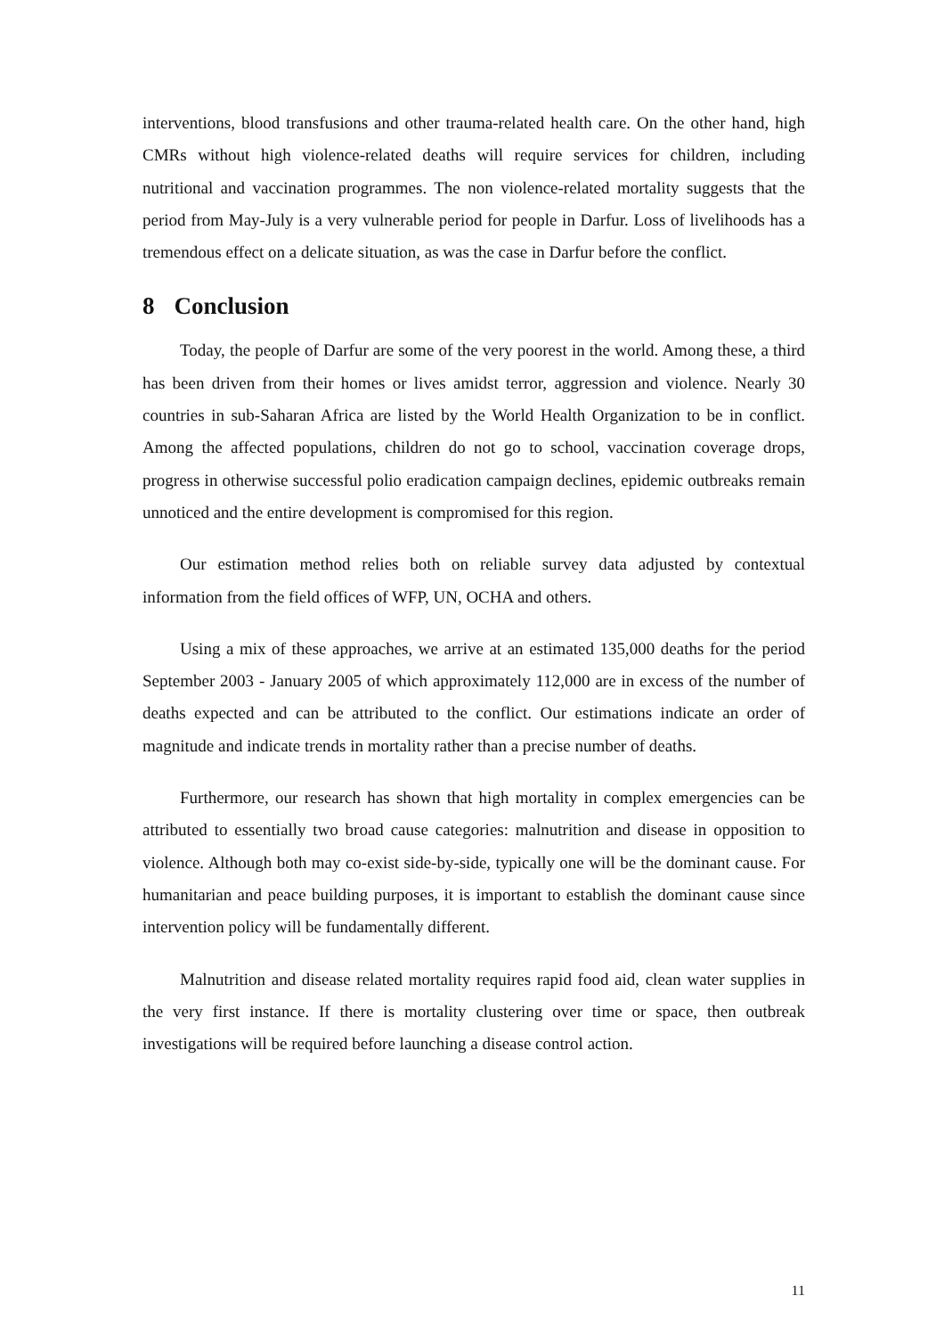interventions, blood transfusions and other trauma-related health care. On the other hand, high CMRs without high violence-related deaths will require services for children, including nutritional and vaccination programmes. The non violence-related mortality suggests that the period from May-July is a very vulnerable period for people in Darfur. Loss of livelihoods has a tremendous effect on a delicate situation, as was the case in Darfur before the conflict.
8 Conclusion
Today, the people of Darfur are some of the very poorest in the world. Among these, a third has been driven from their homes or lives amidst terror, aggression and violence. Nearly 30 countries in sub-Saharan Africa are listed by the World Health Organization to be in conflict. Among the affected populations, children do not go to school, vaccination coverage drops, progress in otherwise successful polio eradication campaign declines, epidemic outbreaks remain unnoticed and the entire development is compromised for this region.
Our estimation method relies both on reliable survey data adjusted by contextual information from the field offices of WFP, UN, OCHA and others.
Using a mix of these approaches, we arrive at an estimated 135,000 deaths for the period September 2003 - January 2005 of which approximately 112,000 are in excess of the number of deaths expected and can be attributed to the conflict. Our estimations indicate an order of magnitude and indicate trends in mortality rather than a precise number of deaths.
Furthermore, our research has shown that high mortality in complex emergencies can be attributed to essentially two broad cause categories: malnutrition and disease in opposition to violence. Although both may co-exist side-by-side, typically one will be the dominant cause. For humanitarian and peace building purposes, it is important to establish the dominant cause since intervention policy will be fundamentally different.
Malnutrition and disease related mortality requires rapid food aid, clean water supplies in the very first instance. If there is mortality clustering over time or space, then outbreak investigations will be required before launching a disease control action.
11